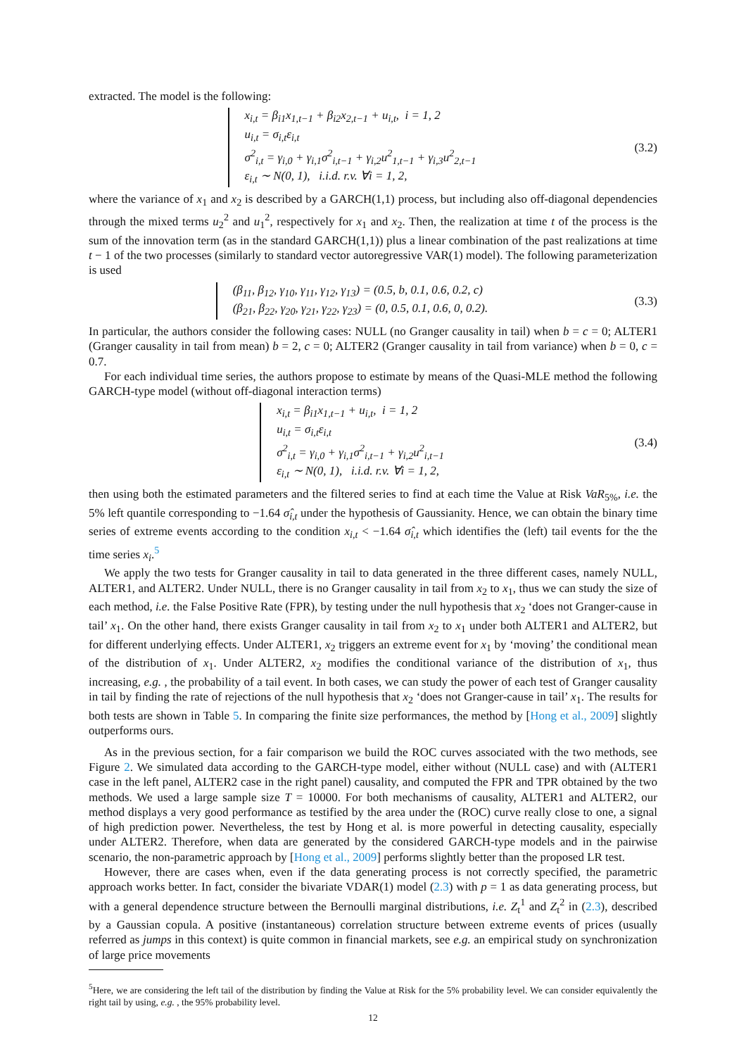extracted. The model is the following:
x<sub>i,t</sub> = β<sub>i1</sub>x<sub>1,t−1</sub> + β<sub>i2</sub>x<sub>2,t−1</sub> + u<sub>i,t</sub>, i = 1, 2
u<sub>i,t</sub> = σ<sub>i,t</sub>ε<sub>i,t</sub>
σ<sup>2</sup><sub>i,t</sub> = γ<sub>i,0</sub> + γ<sub>i,1</sub>σ<sup>2</sup><sub>i,t−1</sub> + γ<sub>i,2</sub>u<sup>2</sup><sub>1,t−1</sub> + γ<sub>i,3</sub>u<sup>2</sup><sub>2,t−1</sub>
ε<sub>i,t</sub> ∼ N(0, 1), i.i.d. r.v. ∀i = 1, 2,
(3.2)
where the variance of x<sub>1</sub> and x<sub>2</sub> is described by a GARCH(1,1) process, but including also off-diagonal dependencies through the mixed terms u<sub>2</sub><sup>2</sup> and u<sub>1</sub><sup>2</sup>, respectively for x<sub>1</sub> and x<sub>2</sub>. Then, the realization at time t of the process is the sum of the innovation term (as in the standard GARCH(1,1)) plus a linear combination of the past realizations at time t − 1 of the two processes (similarly to standard vector autoregressive VAR(1) model). The following parameterization is used
(β<sub>11</sub>, β<sub>12</sub>, γ<sub>10</sub>, γ<sub>11</sub>, γ<sub>12</sub>, γ<sub>13</sub>) = (0.5, b, 0.1, 0.6, 0.2, c)
(β<sub>21</sub>, β<sub>22</sub>, γ<sub>20</sub>, γ<sub>21</sub>, γ<sub>22</sub>, γ<sub>23</sub>) = (0, 0.5, 0.1, 0.6, 0, 0.2).
(3.3)
In particular, the authors consider the following cases: NULL (no Granger causality in tail) when b = c = 0; ALTER1 (Granger causality in tail from mean) b = 2, c = 0; ALTER2 (Granger causality in tail from variance) when b = 0, c = 0.7.
For each individual time series, the authors propose to estimate by means of the Quasi-MLE method the following GARCH-type model (without off-diagonal interaction terms)
x<sub>i,t</sub> = β<sub>i1</sub>x<sub>1,t−1</sub> + u<sub>i,t</sub>, i = 1, 2
u<sub>i,t</sub> = σ<sub>i,t</sub>ε<sub>i,t</sub>
σ<sup>2</sup><sub>i,t</sub> = γ<sub>i,0</sub> + γ<sub>i,1</sub>σ<sup>2</sup><sub>i,t−1</sub> + γ<sub>i,2</sub>u<sup>2</sup><sub>i,t−1</sub>
ε<sub>i,t</sub> ∼ N(0, 1), i.i.d. r.v. ∀i = 1, 2,
(3.4)
then using both the estimated parameters and the filtered series to find at each time the Value at Risk VaR<sub>5%</sub>, i.e. the 5% left quantile corresponding to −1.64 σ̂<sub>i,t</sub> under the hypothesis of Gaussianity. Hence, we can obtain the binary time series of extreme events according to the condition x<sub>i,t</sub> < −1.64 σ̂<sub>i,t</sub> which identifies the (left) tail events for the the time series x<sub>i</sub>.<sup>5</sup>
We apply the two tests for Granger causality in tail to data generated in the three different cases, namely NULL, ALTER1, and ALTER2. Under NULL, there is no Granger causality in tail from x<sub>2</sub> to x<sub>1</sub>, thus we can study the size of each method, i.e. the False Positive Rate (FPR), by testing under the null hypothesis that x<sub>2</sub> ‘does not Granger-cause in tail’ x<sub>1</sub>. On the other hand, there exists Granger causality in tail from x<sub>2</sub> to x<sub>1</sub> under both ALTER1 and ALTER2, but for different underlying effects. Under ALTER1, x<sub>2</sub> triggers an extreme event for x<sub>1</sub> by ‘moving’ the conditional mean of the distribution of x<sub>1</sub>. Under ALTER2, x<sub>2</sub> modifies the conditional variance of the distribution of x<sub>1</sub>, thus increasing, e.g. , the probability of a tail event. In both cases, we can study the power of each test of Granger causality in tail by finding the rate of rejections of the null hypothesis that x<sub>2</sub> ‘does not Granger-cause in tail’ x<sub>1</sub>. The results for both tests are shown in Table 5. In comparing the finite size performances, the method by [Hong et al., 2009] slightly outperforms ours.
As in the previous section, for a fair comparison we build the ROC curves associated with the two methods, see Figure 2. We simulated data according to the GARCH-type model, either without (NULL case) and with (ALTER1 case in the left panel, ALTER2 case in the right panel) causality, and computed the FPR and TPR obtained by the two methods. We used a large sample size T = 10000. For both mechanisms of causality, ALTER1 and ALTER2, our method displays a very good performance as testified by the area under the (ROC) curve really close to one, a signal of high prediction power. Nevertheless, the test by Hong et al. is more powerful in detecting causality, especially under ALTER2. Therefore, when data are generated by the considered GARCH-type models and in the pairwise scenario, the non-parametric approach by [Hong et al., 2009] performs slightly better than the proposed LR test.
However, there are cases when, even if the data generating process is not correctly specified, the parametric approach works better. In fact, consider the bivariate VDAR(1) model (2.3) with p = 1 as data generating process, but with a general dependence structure between the Bernoulli marginal distributions, i.e. Z<sub>t</sub><sup>1</sup> and Z<sub>t</sub><sup>2</sup> in (2.3), described by a Gaussian copula. A positive (instantaneous) correlation structure between extreme events of prices (usually referred as jumps in this context) is quite common in financial markets, see e.g. an empirical study on synchronization of large price movements
<sup>5</sup> Here, we are considering the left tail of the distribution by finding the Value at Risk for the 5% probability level. We can consider equivalently the right tail by using, e.g. , the 95% probability level.
12